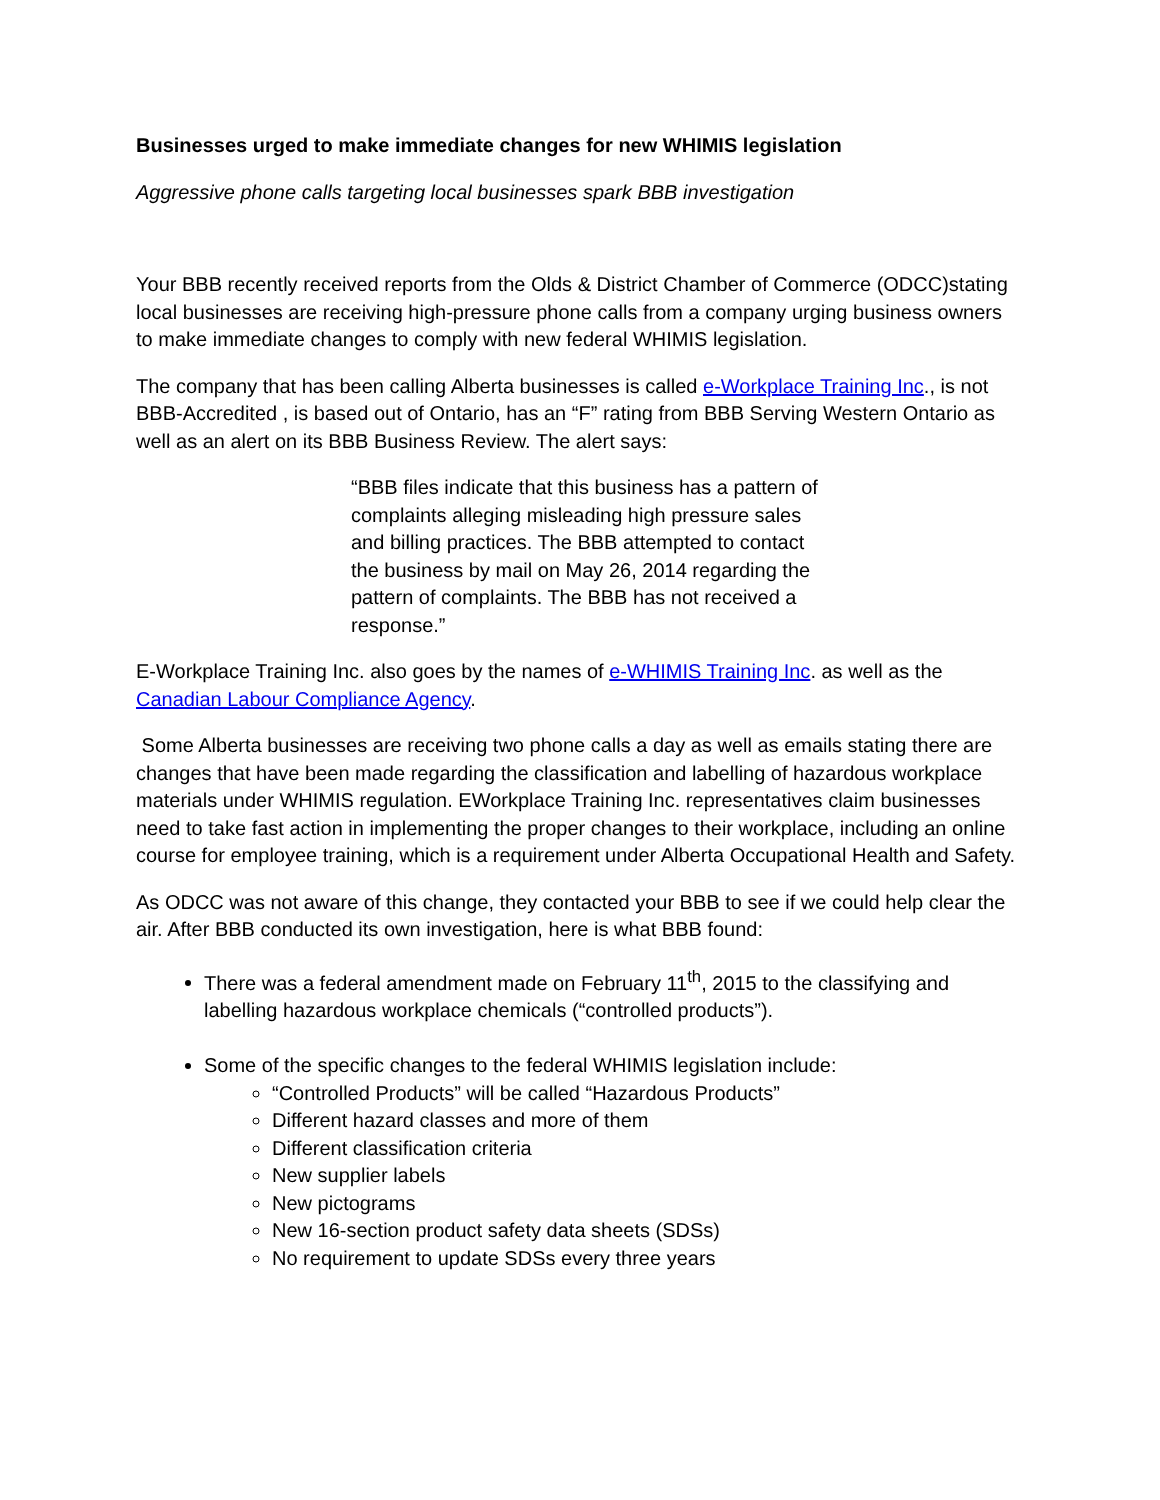Businesses urged to make immediate changes for new WHIMIS legislation
Aggressive phone calls targeting local businesses spark BBB investigation
Your BBB recently received reports from the Olds & District Chamber of Commerce (ODCC)stating local businesses are receiving high-pressure phone calls from a company urging business owners to make immediate changes to comply with new federal WHIMIS legislation.
The company that has been calling Alberta businesses is called e-Workplace Training Inc., is not BBB-Accredited , is based out of Ontario, has an “F” rating from BBB Serving Western Ontario as well as an alert on its BBB Business Review. The alert says:
“BBB files indicate that this business has a pattern of complaints alleging misleading high pressure sales and billing practices. The BBB attempted to contact the business by mail on May 26, 2014 regarding the pattern of complaints. The BBB has not received a response.”
E-Workplace Training Inc. also goes by the names of e-WHIMIS Training Inc. as well as the Canadian Labour Compliance Agency.
Some Alberta businesses are receiving two phone calls a day as well as emails stating there are changes that have been made regarding the classification and labelling of hazardous workplace materials under WHIMIS regulation. EWorkplace Training Inc. representatives claim businesses need to take fast action in implementing the proper changes to their workplace, including an online course for employee training, which is a requirement under Alberta Occupational Health and Safety.
As ODCC was not aware of this change, they contacted your BBB to see if we could help clear the air. After BBB conducted its own investigation, here is what BBB found:
There was a federal amendment made on February 11<sup>th</sup>, 2015 to the classifying and labelling hazardous workplace chemicals (“controlled products”).
Some of the specific changes to the federal WHIMIS legislation include:
“Controlled Products” will be called “Hazardous Products”
Different hazard classes and more of them
Different classification criteria
New supplier labels
New pictograms
New 16-section product safety data sheets (SDSs)
No requirement to update SDSs every three years